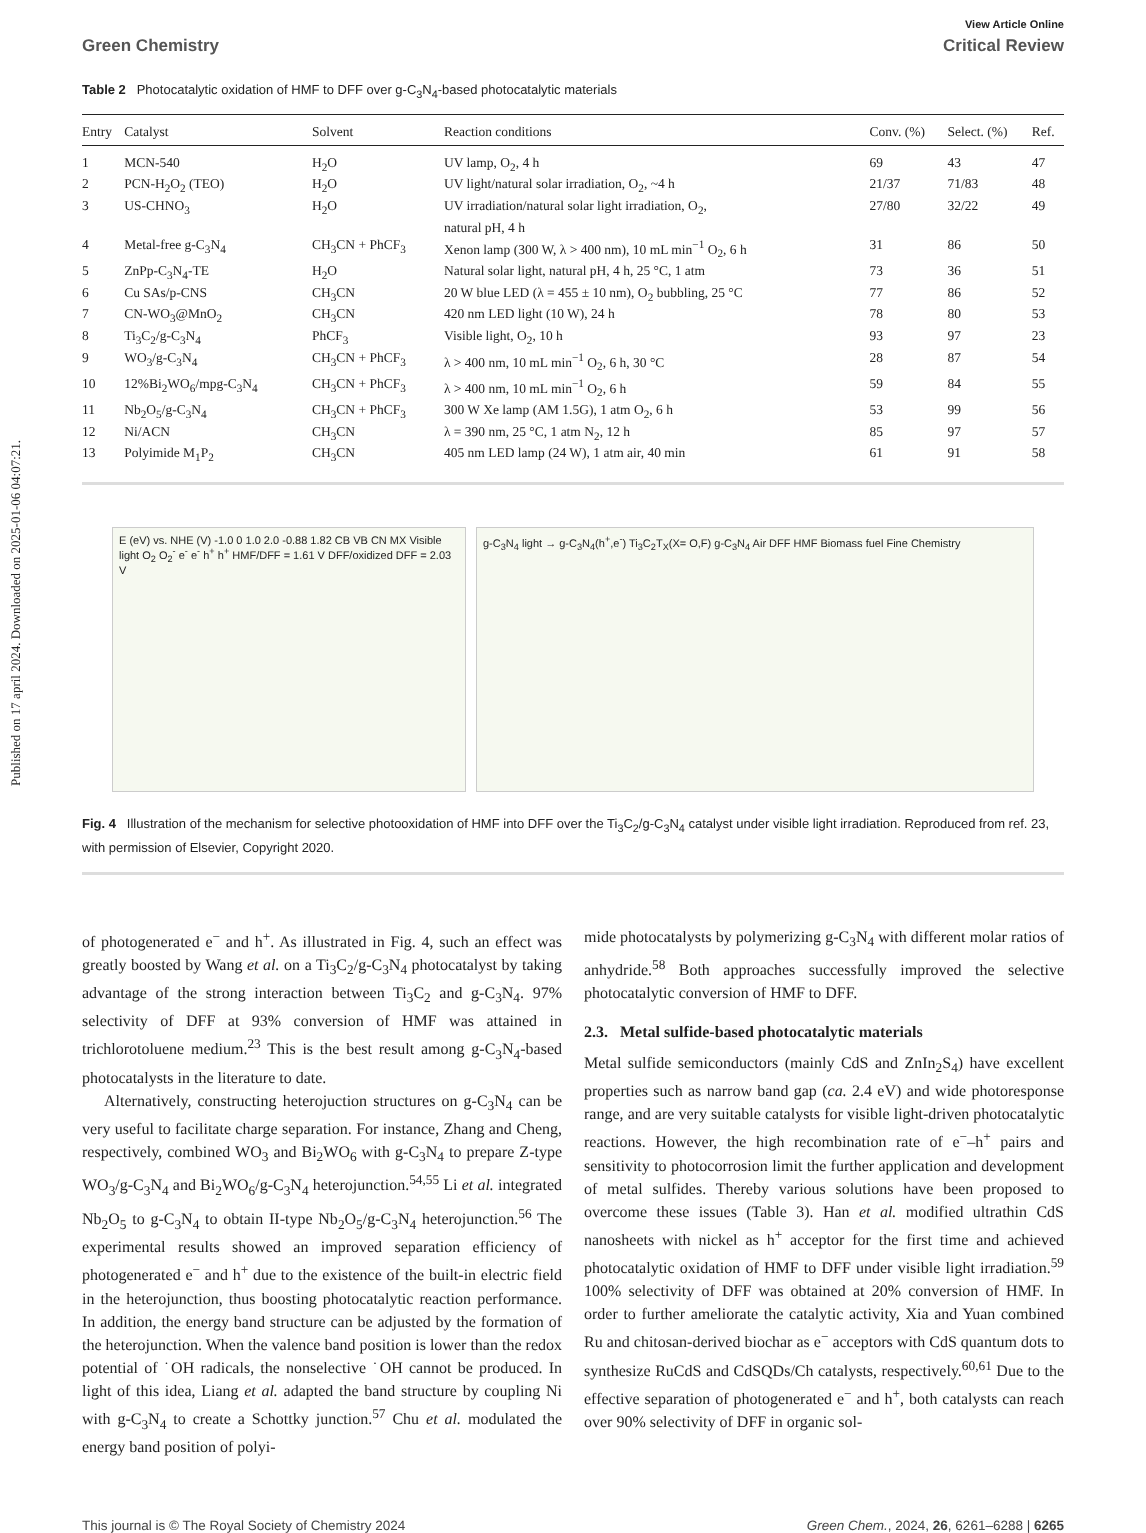Published on 17 april 2024. Downloaded on 2025-01-06 04:07:21.
View Article Online
Green Chemistry Critical Review
Table 2 Photocatalytic oxidation of HMF to DFF over g-C<sub>3</sub>N<sub>4</sub>-based photocatalytic materials
| Entry | Catalyst | Solvent | Reaction conditions | Conv. (%) | Select. (%) | Ref. |
| --- | --- | --- | --- | --- | --- | --- |
| 1 | MCN-540 | H<sub>2</sub>O | UV lamp, O<sub>2</sub>, 4 h | 69 | 43 | 47 |
| 2 | PCN-H<sub>2</sub>O<sub>2</sub> (TEO) | H<sub>2</sub>O | UV light/natural solar irradiation, O<sub>2</sub>, ~4 h | 21/37 | 71/83 | 48 |
| 3 | US-CHNO<sub>3</sub> | H<sub>2</sub>O | UV irradiation/natural solar light irradiation, O<sub>2</sub>, natural pH, 4 h | 27/80 | 32/22 | 49 |
| 4 | Metal-free g-C<sub>3</sub>N<sub>4</sub> | CH<sub>3</sub>CN + PhCF<sub>3</sub> | Xenon lamp (300 W, λ > 400 nm), 10 mL min<sup>−1</sup> O<sub>2</sub>, 6 h | 31 | 86 | 50 |
| 5 | ZnPp-C<sub>3</sub>N<sub>4</sub>-TE | H<sub>2</sub>O | Natural solar light, natural pH, 4 h, 25 °C, 1 atm | 73 | 36 | 51 |
| 6 | Cu SAs/p-CNS | CH<sub>3</sub>CN | 20 W blue LED (λ = 455 ± 10 nm), O<sub>2</sub> bubbling, 25 °C | 77 | 86 | 52 |
| 7 | CN-WO<sub>3</sub>@MnO<sub>2</sub> | CH<sub>3</sub>CN | 420 nm LED light (10 W), 24 h | 78 | 80 | 53 |
| 8 | Ti<sub>3</sub>C<sub>2</sub>/g-C<sub>3</sub>N<sub>4</sub> | PhCF<sub>3</sub> | Visible light, O<sub>2</sub>, 10 h | 93 | 97 | 23 |
| 9 | WO<sub>3</sub>/g-C<sub>3</sub>N<sub>4</sub> | CH<sub>3</sub>CN + PhCF<sub>3</sub> | λ > 400 nm, 10 mL min<sup>−1</sup> O<sub>2</sub>, 6 h, 30 °C | 28 | 87 | 54 |
| 10 | 12%Bi<sub>2</sub>WO<sub>6</sub>/mpg-C<sub>3</sub>N<sub>4</sub> | CH<sub>3</sub>CN + PhCF<sub>3</sub> | λ > 400 nm, 10 mL min<sup>−1</sup> O<sub>2</sub>, 6 h | 59 | 84 | 55 |
| 11 | Nb<sub>2</sub>O<sub>5</sub>/g-C<sub>3</sub>N<sub>4</sub> | CH<sub>3</sub>CN + PhCF<sub>3</sub> | 300 W Xe lamp (AM 1.5G), 1 atm O<sub>2</sub>, 6 h | 53 | 99 | 56 |
| 12 | Ni/ACN | CH<sub>3</sub>CN | λ = 390 nm, 25 °C, 1 atm N<sub>2</sub>, 12 h | 85 | 97 | 57 |
| 13 | Polyimide M<sub>1</sub>P<sub>2</sub> | CH<sub>3</sub>CN | 405 nm LED lamp (24 W), 1 atm air, 40 min | 61 | 91 | 58 |
E (eV) vs. NHE (V) -1.0 0 1.0 2.0 -0.88 1.82 CB VB CN MX Visible light O<sub>2</sub> O<sub>2</sub><sup>-</sup> e<sup>-</sup> e<sup>-</sup> h<sup>+</sup> h<sup>+</sup> HMF/DFF = 1.61 V DFF/oxidized DFF = 2.03 V
g-C<sub>3</sub>N<sub>4</sub> light → g-C<sub>3</sub>N<sub>4</sub>(h<sup>+</sup>,e<sup>-</sup>) Ti<sub>3</sub>C<sub>2</sub>T<sub>X</sub>(X= O,F) g-C<sub>3</sub>N<sub>4</sub> Air DFF HMF Biomass fuel Fine Chemistry
Fig. 4 Illustration of the mechanism for selective photooxidation of HMF into DFF over the Ti<sub>3</sub>C<sub>2</sub>/g-C<sub>3</sub>N<sub>4</sub> catalyst under visible light irradiation. Reproduced from ref. 23, with permission of Elsevier, Copyright 2020.
of photogenerated e<sup>−</sup> and h<sup>+</sup>. As illustrated in Fig. 4, such an effect was greatly boosted by Wang et al. on a Ti<sub>3</sub>C<sub>2</sub>/g-C<sub>3</sub>N<sub>4</sub> photocatalyst by taking advantage of the strong interaction between Ti<sub>3</sub>C<sub>2</sub> and g-C<sub>3</sub>N<sub>4</sub>. 97% selectivity of DFF at 93% conversion of HMF was attained in trichlorotoluene medium.<sup>23</sup> This is the best result among g-C<sub>3</sub>N<sub>4</sub>-based photocatalysts in the literature to date.
Alternatively, constructing heterojuction structures on g-C<sub>3</sub>N<sub>4</sub> can be very useful to facilitate charge separation. For instance, Zhang and Cheng, respectively, combined WO<sub>3</sub> and Bi<sub>2</sub>WO<sub>6</sub> with g-C<sub>3</sub>N<sub>4</sub> to prepare Z-type WO<sub>3</sub>/g-C<sub>3</sub>N<sub>4</sub> and Bi<sub>2</sub>WO<sub>6</sub>/g-C<sub>3</sub>N<sub>4</sub> heterojunction.<sup>54,55</sup> Li et al. integrated Nb<sub>2</sub>O<sub>5</sub> to g-C<sub>3</sub>N<sub>4</sub> to obtain II-type Nb<sub>2</sub>O<sub>5</sub>/g-C<sub>3</sub>N<sub>4</sub> heterojunction.<sup>56</sup> The experimental results showed an improved separation efficiency of photogenerated e<sup>−</sup> and h<sup>+</sup> due to the existence of the built-in electric field in the heterojunction, thus boosting photocatalytic reaction performance. In addition, the energy band structure can be adjusted by the formation of the heterojunction. When the valence band position is lower than the redox potential of ˙OH radicals, the nonselective ˙OH cannot be produced. In light of this idea, Liang et al. adapted the band structure by coupling Ni with g-C<sub>3</sub>N<sub>4</sub> to create a Schottky junction.<sup>57</sup> Chu et al. modulated the energy band position of polyi-
mide photocatalysts by polymerizing g-C<sub>3</sub>N<sub>4</sub> with different molar ratios of anhydride.<sup>58</sup> Both approaches successfully improved the selective photocatalytic conversion of HMF to DFF.
2.3. Metal sulfide-based photocatalytic materials
Metal sulfide semiconductors (mainly CdS and ZnIn<sub>2</sub>S<sub>4</sub>) have excellent properties such as narrow band gap (ca. 2.4 eV) and wide photoresponse range, and are very suitable catalysts for visible light-driven photocatalytic reactions. However, the high recombination rate of e<sup>−</sup>–h<sup>+</sup> pairs and sensitivity to photocorrosion limit the further application and development of metal sulfides. Thereby various solutions have been proposed to overcome these issues (Table 3). Han et al. modified ultrathin CdS nanosheets with nickel as h<sup>+</sup> acceptor for the first time and achieved photocatalytic oxidation of HMF to DFF under visible light irradiation.<sup>59</sup> 100% selectivity of DFF was obtained at 20% conversion of HMF. In order to further ameliorate the catalytic activity, Xia and Yuan combined Ru and chitosan-derived biochar as e<sup>−</sup> acceptors with CdS quantum dots to synthesize RuCdS and CdSQDs/Ch catalysts, respectively.<sup>60,61</sup> Due to the effective separation of photogenerated e<sup>−</sup> and h<sup>+</sup>, both catalysts can reach over 90% selectivity of DFF in organic sol-
This journal is © The Royal Society of Chemistry 2024 Green Chem., 2024, 26, 6261–6288 | 6265